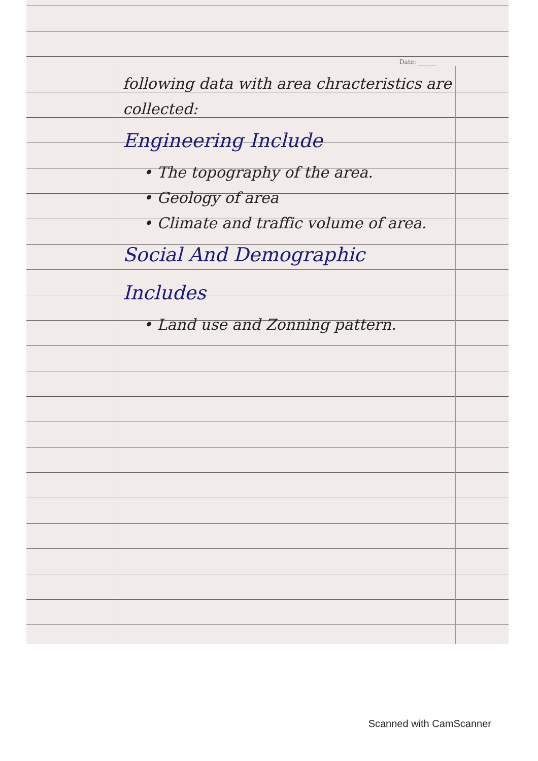Date: ______
following data with area chracteristics are collected:
Engineering Include
• The topography of the area.
• Geology of area
• Climate and traffic volume of area.
Social And Demographic Includes
• Land use and Zonning pattern.
Scanned with CamScanner